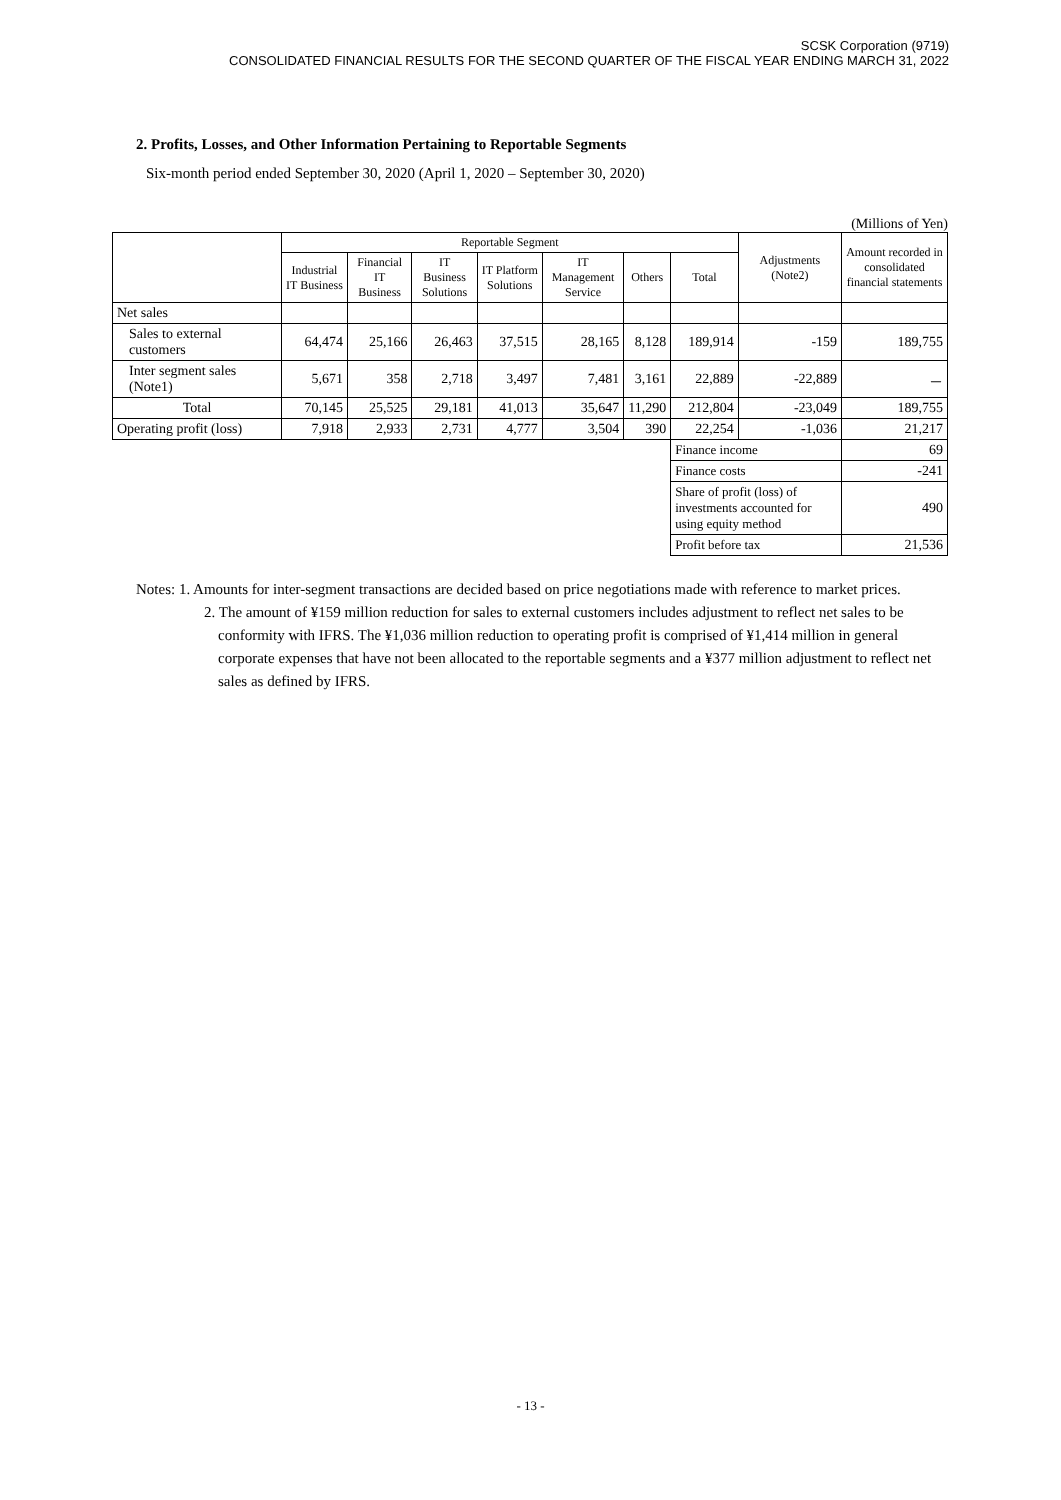SCSK Corporation (9719)
CONSOLIDATED FINANCIAL RESULTS FOR THE SECOND QUARTER OF THE FISCAL YEAR ENDING MARCH 31, 2022
2. Profits, Losses, and Other Information Pertaining to Reportable Segments
Six-month period ended September 30, 2020 (April 1, 2020 – September 30, 2020)
(Millions of Yen)
| | Reportable Segment | | | | | | | Adjustments (Note2) | Amount recorded in consolidated financial statements |
| --- | --- | --- | --- | --- | --- | --- | --- | --- | --- |
| | Industrial IT Business | Financial IT Business | IT Business Solutions | IT Platform Solutions | IT Management Service | Others | Total | | |
| Net sales | | | | | | | | | |
| Sales to external customers | 64,474 | 25,166 | 26,463 | 37,515 | 28,165 | 8,128 | 189,914 | -159 | 189,755 |
| Inter segment sales (Note1) | 5,671 | 358 | 2,718 | 3,497 | 7,481 | 3,161 | 22,889 | -22,889 | － |
| Total | 70,145 | 25,525 | 29,181 | 41,013 | 35,647 | 11,290 | 212,804 | -23,049 | 189,755 |
| Operating profit (loss) | 7,918 | 2,933 | 2,731 | 4,777 | 3,504 | 390 | 22,254 | -1,036 | 21,217 |
| | | | | | | | Finance income | | 69 |
| | | | | | | | Finance costs | | -241 |
| | | | | | | | Share of profit (loss) of investments accounted for using equity method | | 490 |
| | | | | | | | Profit before tax | | 21,536 |
Notes: 1. Amounts for inter-segment transactions are decided based on price negotiations made with reference to market prices.
2. The amount of ¥159 million reduction for sales to external customers includes adjustment to reflect net sales to be conformity with IFRS. The ¥1,036 million reduction to operating profit is comprised of ¥1,414 million in general corporate expenses that have not been allocated to the reportable segments and a ¥377 million adjustment to reflect net sales as defined by IFRS.
- 13 -